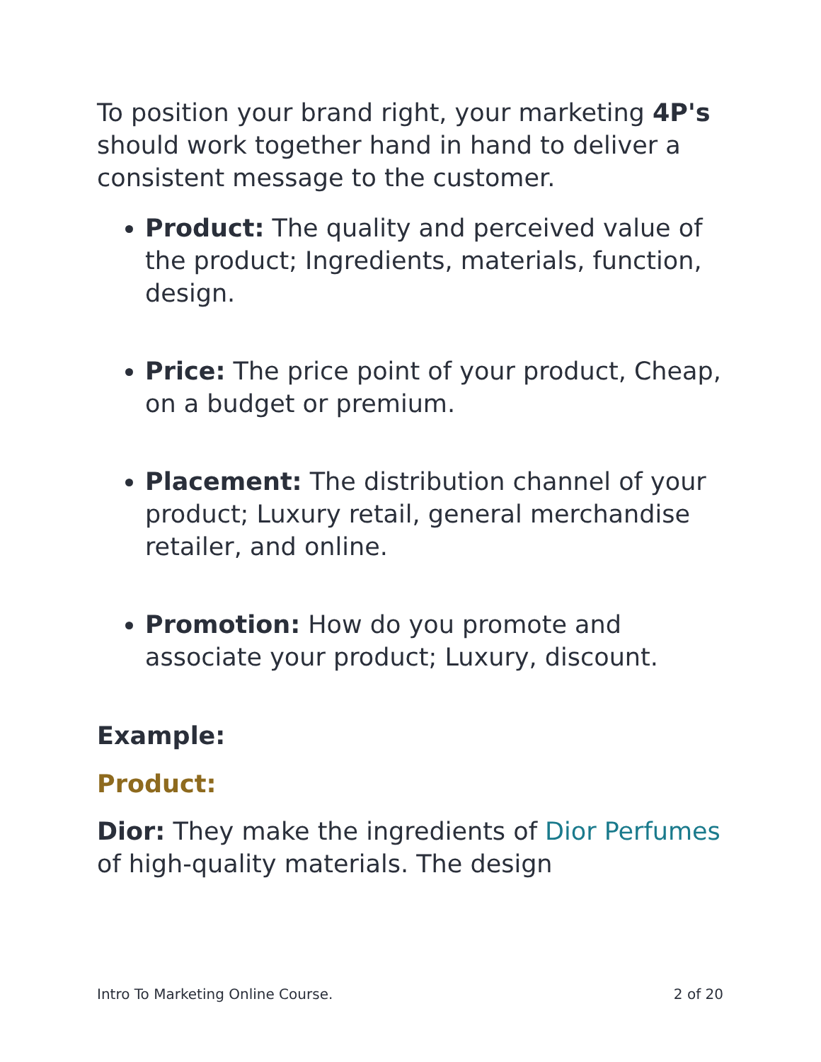To position your brand right, your marketing 4P's should work together hand in hand to deliver a consistent message to the customer.
Product: The quality and perceived value of the product; Ingredients, materials, function, design.
Price: The price point of your product, Cheap, on a budget or premium.
Placement: The distribution channel of your product; Luxury retail, general merchandise retailer, and online.
Promotion: How do you promote and associate your product; Luxury, discount.
Example:
Product:
Dior: They make the ingredients of Dior Perfumes of high-quality materials. The design
Intro To Marketing Online Course. 2 of 20